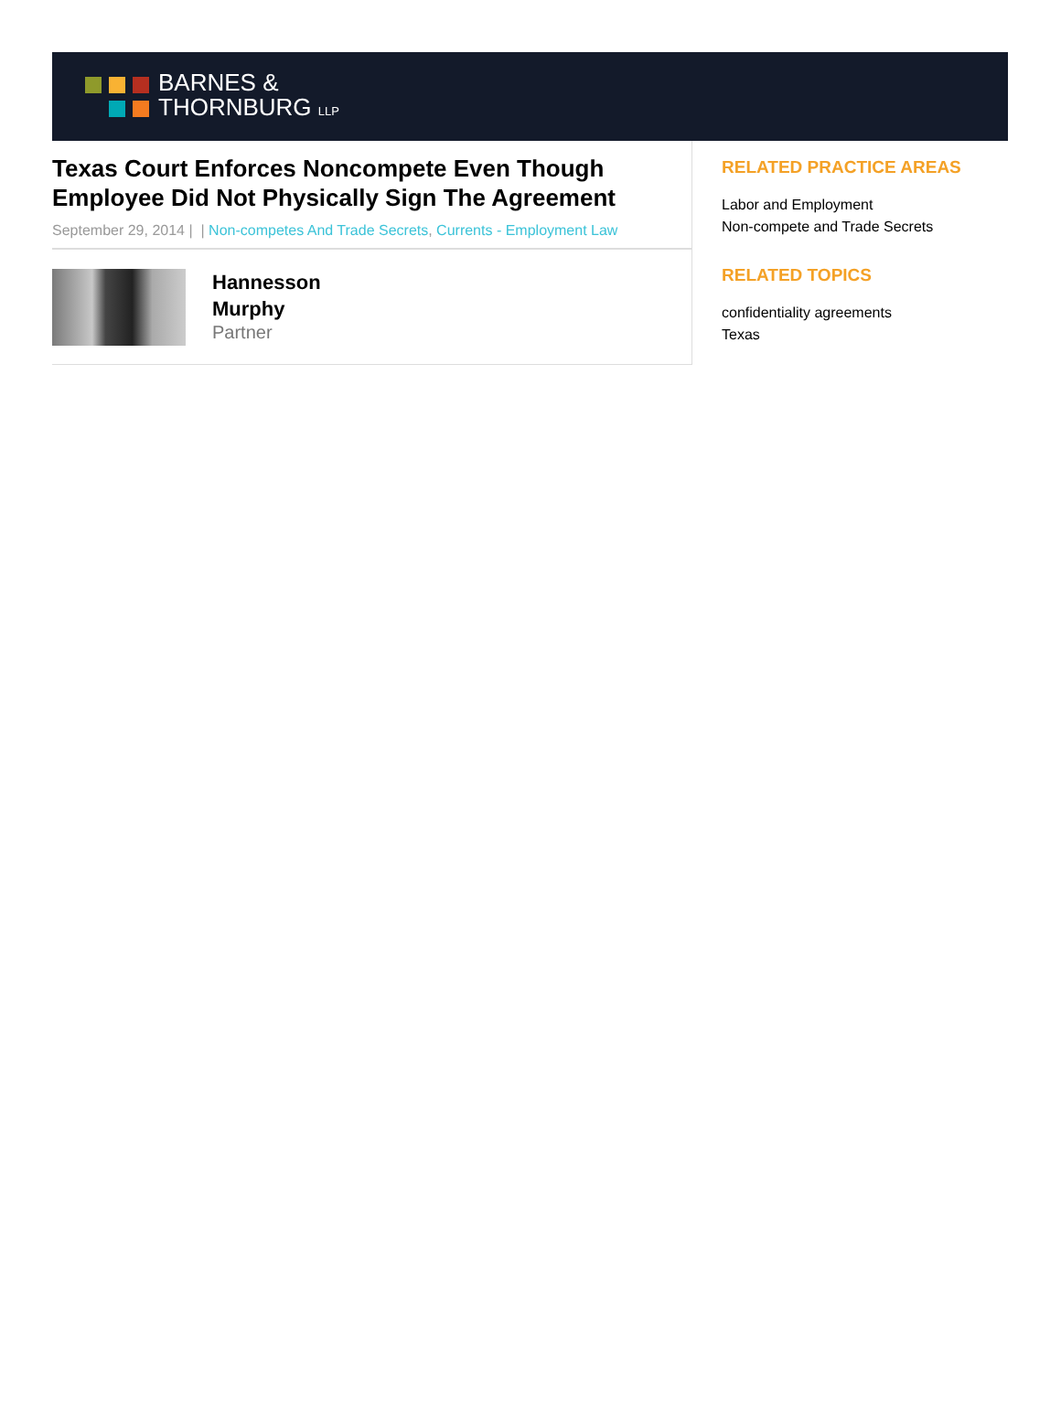BARNES &
THORNBURG LLP
Texas Court Enforces Noncompete Even Though Employee Did Not Physically Sign The Agreement
September 29, 2014 | | Non-competes And Trade Secrets, Currents - Employment Law
Hannesson
Murphy
Partner
RELATED PRACTICE AREAS
Labor and Employment
Non-compete and Trade Secrets
RELATED TOPICS
confidentiality agreements
Texas